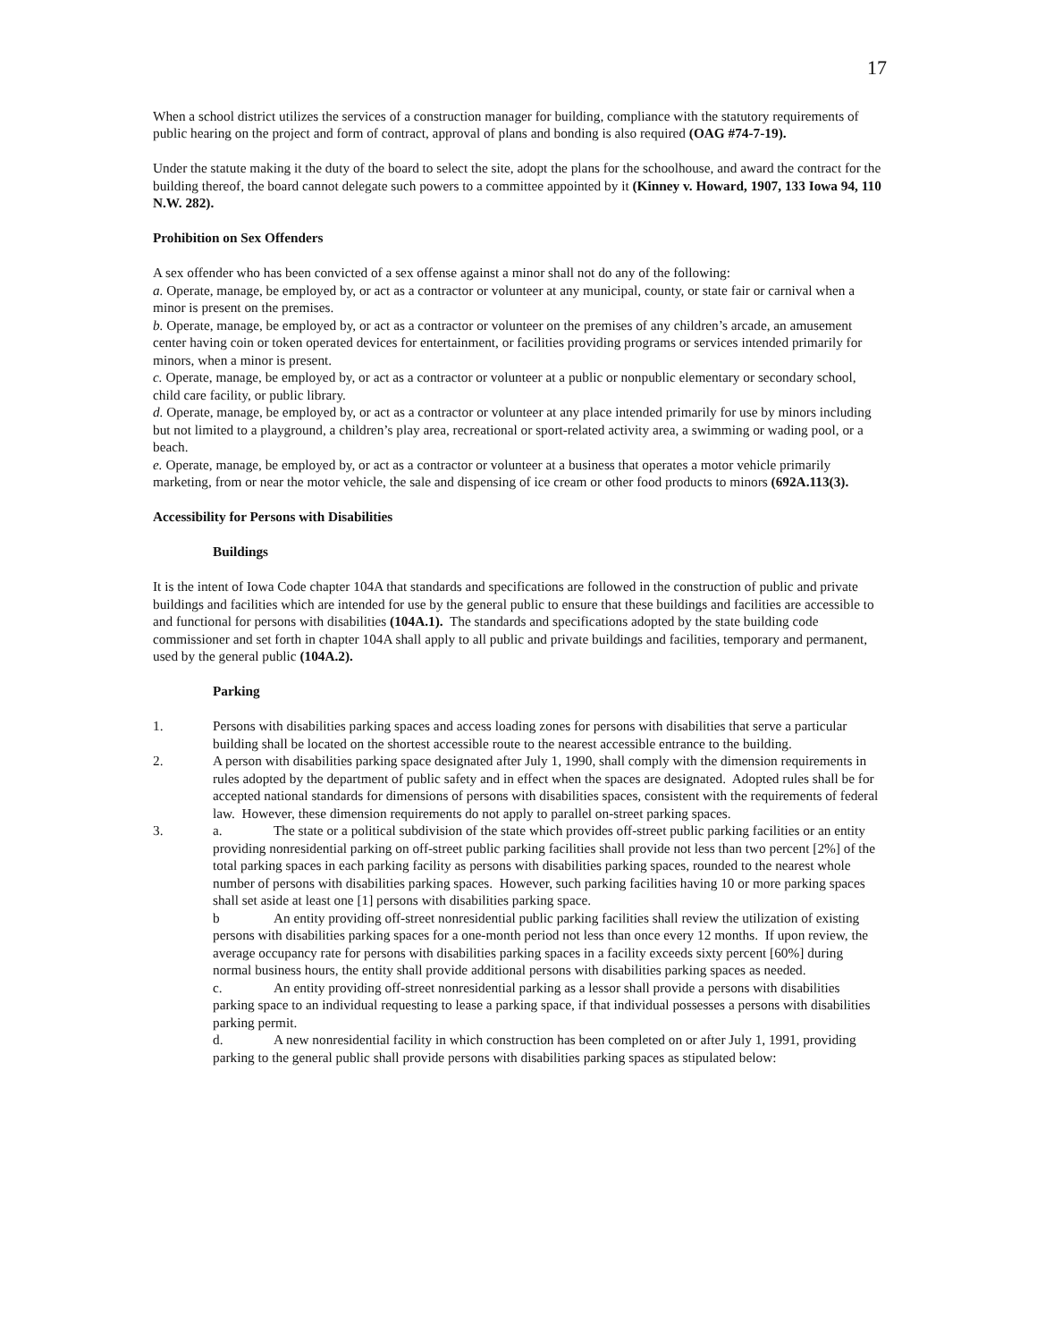17
When a school district utilizes the services of a construction manager for building, compliance with the statutory requirements of public hearing on the project and form of contract, approval of plans and bonding is also required (OAG #74-7-19).
Under the statute making it the duty of the board to select the site, adopt the plans for the schoolhouse, and award the contract for the building thereof, the board cannot delegate such powers to a committee appointed by it (Kinney v. Howard, 1907, 133 Iowa 94, 110 N.W. 282).
Prohibition on Sex Offenders
A sex offender who has been convicted of a sex offense against a minor shall not do any of the following:
a. Operate, manage, be employed by, or act as a contractor or volunteer at any municipal, county, or state fair or carnival when a minor is present on the premises.
b. Operate, manage, be employed by, or act as a contractor or volunteer on the premises of any children’s arcade, an amusement center having coin or token operated devices for entertainment, or facilities providing programs or services intended primarily for minors, when a minor is present.
c. Operate, manage, be employed by, or act as a contractor or volunteer at a public or nonpublic elementary or secondary school, child care facility, or public library.
d. Operate, manage, be employed by, or act as a contractor or volunteer at any place intended primarily for use by minors including but not limited to a playground, a children’s play area, recreational or sport-related activity area, a swimming or wading pool, or a beach.
e. Operate, manage, be employed by, or act as a contractor or volunteer at a business that operates a motor vehicle primarily marketing, from or near the motor vehicle, the sale and dispensing of ice cream or other food products to minors (692A.113(3).
Accessibility for Persons with Disabilities
Buildings
It is the intent of Iowa Code chapter 104A that standards and specifications are followed in the construction of public and private buildings and facilities which are intended for use by the general public to ensure that these buildings and facilities are accessible to and functional for persons with disabilities (104A.1). The standards and specifications adopted by the state building code commissioner and set forth in chapter 104A shall apply to all public and private buildings and facilities, temporary and permanent, used by the general public (104A.2).
Parking
1. Persons with disabilities parking spaces and access loading zones for persons with disabilities that serve a particular building shall be located on the shortest accessible route to the nearest accessible entrance to the building.
2. A person with disabilities parking space designated after July 1, 1990, shall comply with the dimension requirements in rules adopted by the department of public safety and in effect when the spaces are designated. Adopted rules shall be for accepted national standards for dimensions of persons with disabilities spaces, consistent with the requirements of federal law. However, these dimension requirements do not apply to parallel on-street parking spaces.
3. a. The state or a political subdivision of the state which provides off-street public parking facilities or an entity providing nonresidential parking on off-street public parking facilities shall provide not less than two percent [2%] of the total parking spaces in each parking facility as persons with disabilities parking spaces, rounded to the nearest whole number of persons with disabilities parking spaces. However, such parking facilities having 10 or more parking spaces shall set aside at least one [1] persons with disabilities parking space.
b An entity providing off-street nonresidential public parking facilities shall review the utilization of existing persons with disabilities parking spaces for a one-month period not less than once every 12 months. If upon review, the average occupancy rate for persons with disabilities parking spaces in a facility exceeds sixty percent [60%] during normal business hours, the entity shall provide additional persons with disabilities parking spaces as needed.
c. An entity providing off-street nonresidential parking as a lessor shall provide a persons with disabilities parking space to an individual requesting to lease a parking space, if that individual possesses a persons with disabilities parking permit.
d. A new nonresidential facility in which construction has been completed on or after July 1, 1991, providing parking to the general public shall provide persons with disabilities parking spaces as stipulated below: